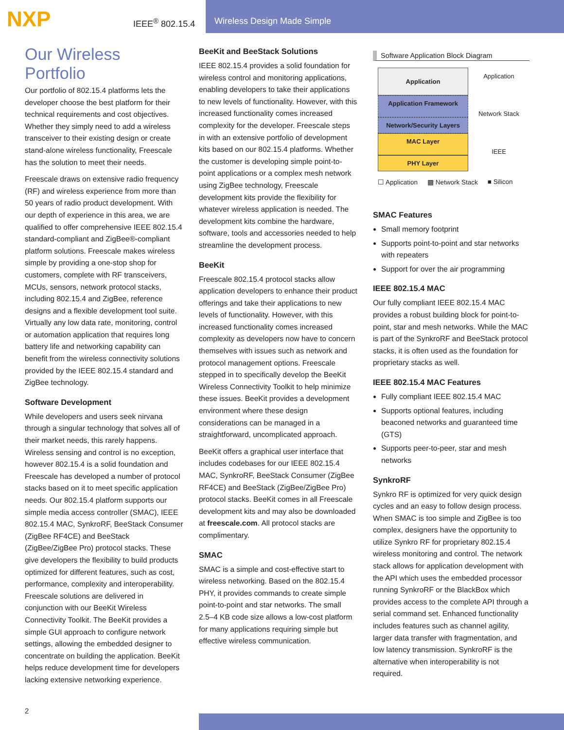NXP
IEEE<sup>®</sup> 802.15.4
Wireless Design Made Simple
Our Wireless Portfolio
Our portfolio of 802.15.4 platforms lets the developer choose the best platform for their technical requirements and cost objectives. Whether they simply need to add a wireless transceiver to their existing design or create stand-alone wireless functionality, Freescale has the solution to meet their needs.
Freescale draws on extensive radio frequency (RF) and wireless experience from more than 50 years of radio product development. With our depth of experience in this area, we are qualified to offer comprehensive IEEE 802.15.4 standard-compliant and ZigBee®-compliant platform solutions. Freescale makes wireless simple by providing a one-stop shop for customers, complete with RF transceivers, MCUs, sensors, network protocol stacks, including 802.15.4 and ZigBee, reference designs and a flexible development tool suite. Virtually any low data rate, monitoring, control or automation application that requires long battery life and networking capability can benefit from the wireless connectivity solutions provided by the IEEE 802.15.4 standard and ZigBee technology.
Software Development
While developers and users seek nirvana through a singular technology that solves all of their market needs, this rarely happens. Wireless sensing and control is no exception, however 802.15.4 is a solid foundation and Freescale has developed a number of protocol stacks based on it to meet specific application needs. Our 802.15.4 platform supports our simple media access controller (SMAC), IEEE 802.15.4 MAC, SynkroRF, BeeStack Consumer (ZigBee RF4CE) and BeeStack (ZigBee/ZigBee Pro) protocol stacks. These give developers the flexibility to build products optimized for different features, such as cost, performance, complexity and interoperability. Freescale solutions are delivered in conjunction with our BeeKit Wireless Connectivity Toolkit. The BeeKit provides a simple GUI approach to configure network settings, allowing the embedded designer to concentrate on building the application. BeeKit helps reduce development time for developers lacking extensive networking experience.
BeeKit and BeeStack Solutions
IEEE 802.15.4 provides a solid foundation for wireless control and monitoring applications, enabling developers to take their applications to new levels of functionality. However, with this increased functionality comes increased complexity for the developer. Freescale steps in with an extensive portfolio of development kits based on our 802.15.4 platforms. Whether the customer is developing simple point-to-point applications or a complex mesh network using ZigBee technology, Freescale development kits provide the flexibility for whatever wireless application is needed. The development kits combine the hardware, software, tools and accessories needed to help streamline the development process.
BeeKit
Freescale 802.15.4 protocol stacks allow application developers to enhance their product offerings and take their applications to new levels of functionality. However, with this increased functionality comes increased complexity as developers now have to concern themselves with issues such as network and protocol management options. Freescale stepped in to specifically develop the BeeKit Wireless Connectivity Toolkit to help minimize these issues. BeeKit provides a development environment where these design considerations can be managed in a straightforward, uncomplicated approach.
BeeKit offers a graphical user interface that includes codebases for our IEEE 802.15.4 MAC, SynkroRF, BeeStack Consumer (ZigBee RF4CE) and BeeStack (ZigBee/ZigBee Pro) protocol stacks. BeeKit comes in all Freescale development kits and may also be downloaded at freescale.com. All protocol stacks are complimentary.
SMAC
SMAC is a simple and cost-effective start to wireless networking. Based on the 802.15.4 PHY, it provides commands to create simple point-to-point and star networks. The small 2.5–4 KB code size allows a low-cost platform for many applications requiring simple but effective wireless communication.
Software Application Block Diagram
Application
Application
Application Framework
Network Stack
Network/Security Layers
MAC Layer
IEEE
PHY Layer
☐ Application ▩ Network Stack ■ Silicon
SMAC Features
Small memory footprint
Supports point-to-point and star networks with repeaters
Support for over the air programming
IEEE 802.15.4 MAC
Our fully compliant IEEE 802.15.4 MAC provides a robust building block for point-to-point, star and mesh networks. While the MAC is part of the SynkroRF and BeeStack protocol stacks, it is often used as the foundation for proprietary stacks as well.
IEEE 802.15.4 MAC Features
Fully compliant IEEE 802.15.4 MAC
Supports optional features, including beaconed networks and guaranteed time (GTS)
Supports peer-to-peer, star and mesh networks
SynkroRF
Synkro RF is optimized for very quick design cycles and an easy to follow design process. When SMAC is too simple and ZigBee is too complex, designers have the opportunity to utilize Synkro RF for proprietary 802.15.4 wireless monitoring and control. The network stack allows for application development with the API which uses the embedded processor running SynkroRF or the BlackBox which provides access to the complete API through a serial command set. Enhanced functionality includes features such as channel agility, larger data transfer with fragmentation, and low latency transmission. SynkroRF is the alternative when interoperability is not required.
2